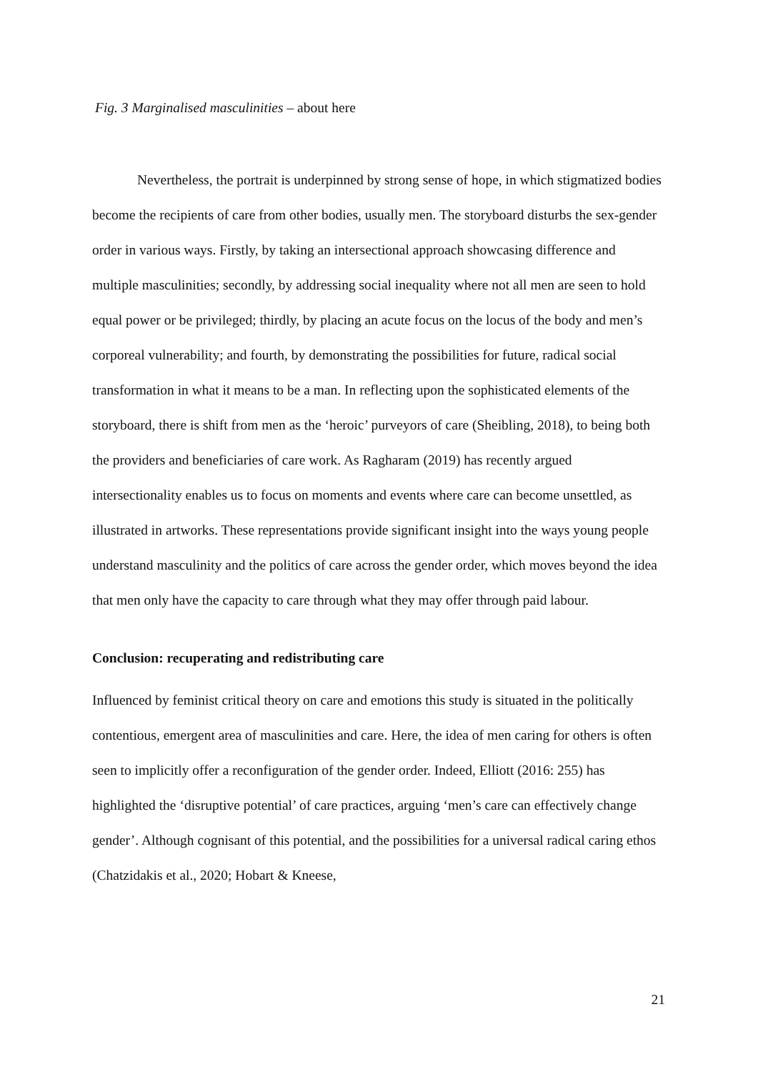Fig. 3 Marginalised masculinities – about here
Nevertheless, the portrait is underpinned by strong sense of hope, in which stigmatized bodies become the recipients of care from other bodies, usually men. The storyboard disturbs the sex-gender order in various ways. Firstly, by taking an intersectional approach showcasing difference and multiple masculinities; secondly, by addressing social inequality where not all men are seen to hold equal power or be privileged; thirdly, by placing an acute focus on the locus of the body and men’s corporeal vulnerability; and fourth, by demonstrating the possibilities for future, radical social transformation in what it means to be a man. In reflecting upon the sophisticated elements of the storyboard, there is shift from men as the ‘heroic’ purveyors of care (Sheibling, 2018), to being both the providers and beneficiaries of care work. As Ragharam (2019) has recently argued intersectionality enables us to focus on moments and events where care can become unsettled, as illustrated in artworks. These representations provide significant insight into the ways young people understand masculinity and the politics of care across the gender order, which moves beyond the idea that men only have the capacity to care through what they may offer through paid labour.
Conclusion: recuperating and redistributing care
Influenced by feminist critical theory on care and emotions this study is situated in the politically contentious, emergent area of masculinities and care. Here, the idea of men caring for others is often seen to implicitly offer a reconfiguration of the gender order. Indeed, Elliott (2016: 255) has highlighted the ‘disruptive potential’ of care practices, arguing ‘men’s care can effectively change gender’. Although cognisant of this potential, and the possibilities for a universal radical caring ethos (Chatzidakis et al., 2020; Hobart & Kneese,
21